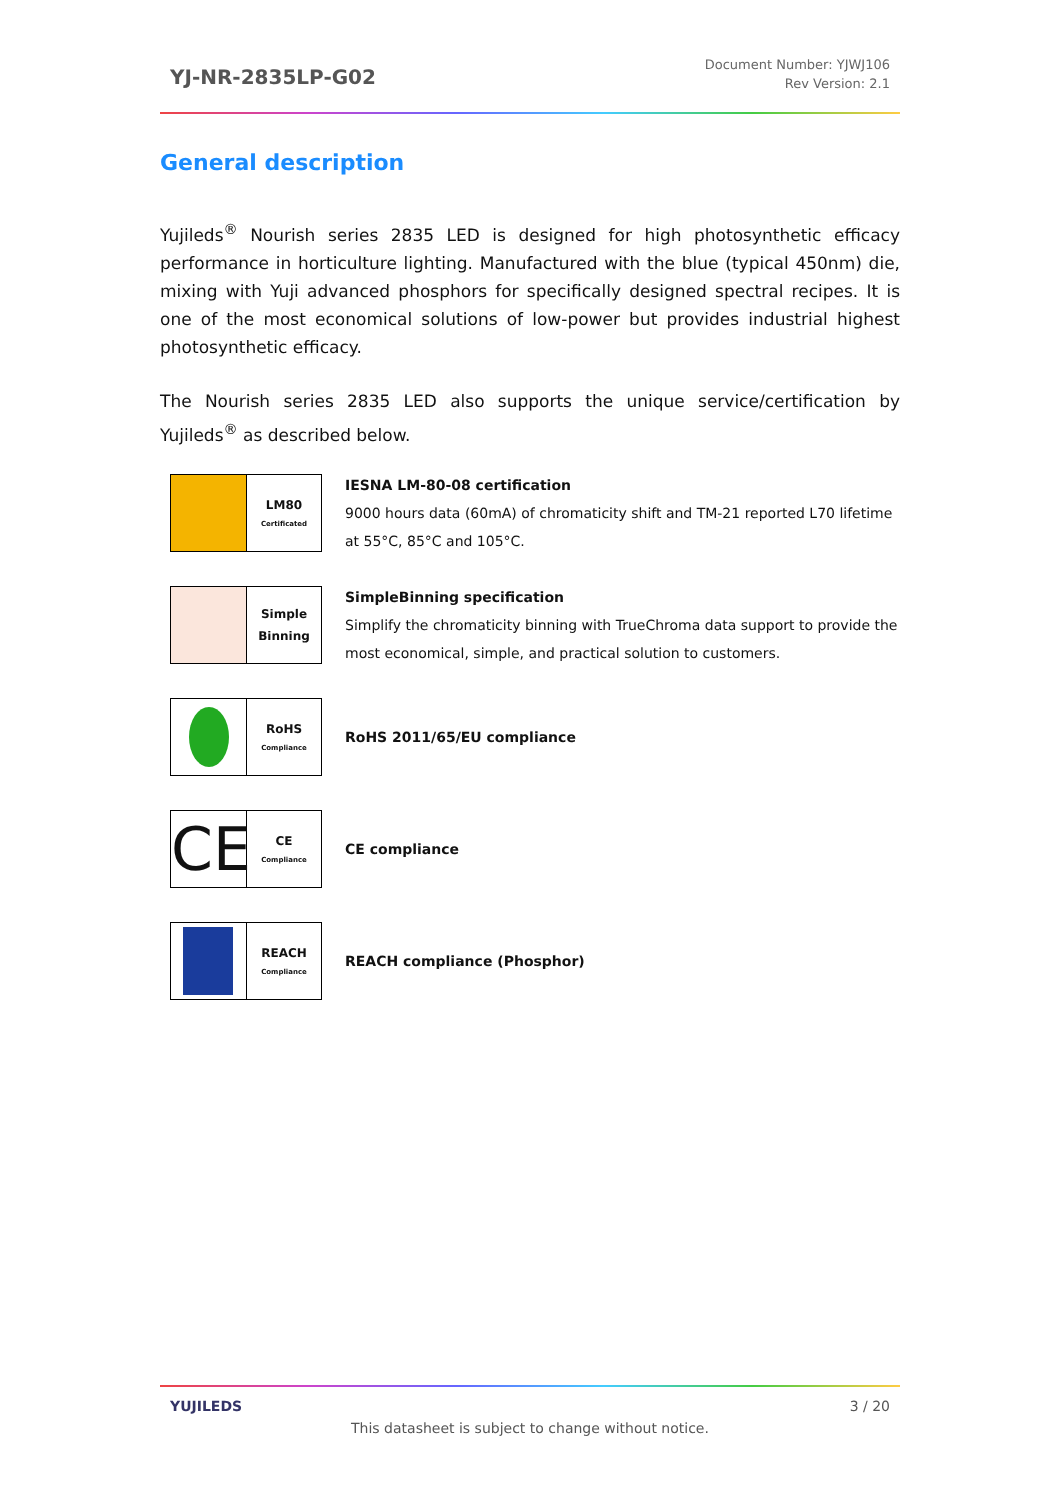YJ-NR-2835LP-G02
Document Number: YJWJ106
Rev Version: 2.1
General description
Yujileds<sup>®</sup> Nourish series 2835 LED is designed for high photosynthetic efficacy performance in horticulture lighting. Manufactured with the blue (typical 450nm) die, mixing with Yuji advanced phosphors for specifically designed spectral recipes. It is one of the most economical solutions of low-power but provides industrial highest photosynthetic efficacy.
The Nourish series 2835 LED also supports the unique service/certification by Yujileds<sup>®</sup> as described below.
LM80
Certificated
IESNA LM-80-08 certification
9000 hours data (60mA) of chromaticity shift and TM-21 reported L70 lifetime at 55°C, 85°C and 105°C.
Simple
Binning
SimpleBinning specification
Simplify the chromaticity binning with TrueChroma data support to provide the most economical, simple, and practical solution to customers.
RoHS
Compliance
RoHS 2011/65/EU compliance
CE
CE
Compliance
CE compliance
REACH
Compliance
REACH compliance (Phosphor)
YUJILEDS 3 / 20
This datasheet is subject to change without notice.